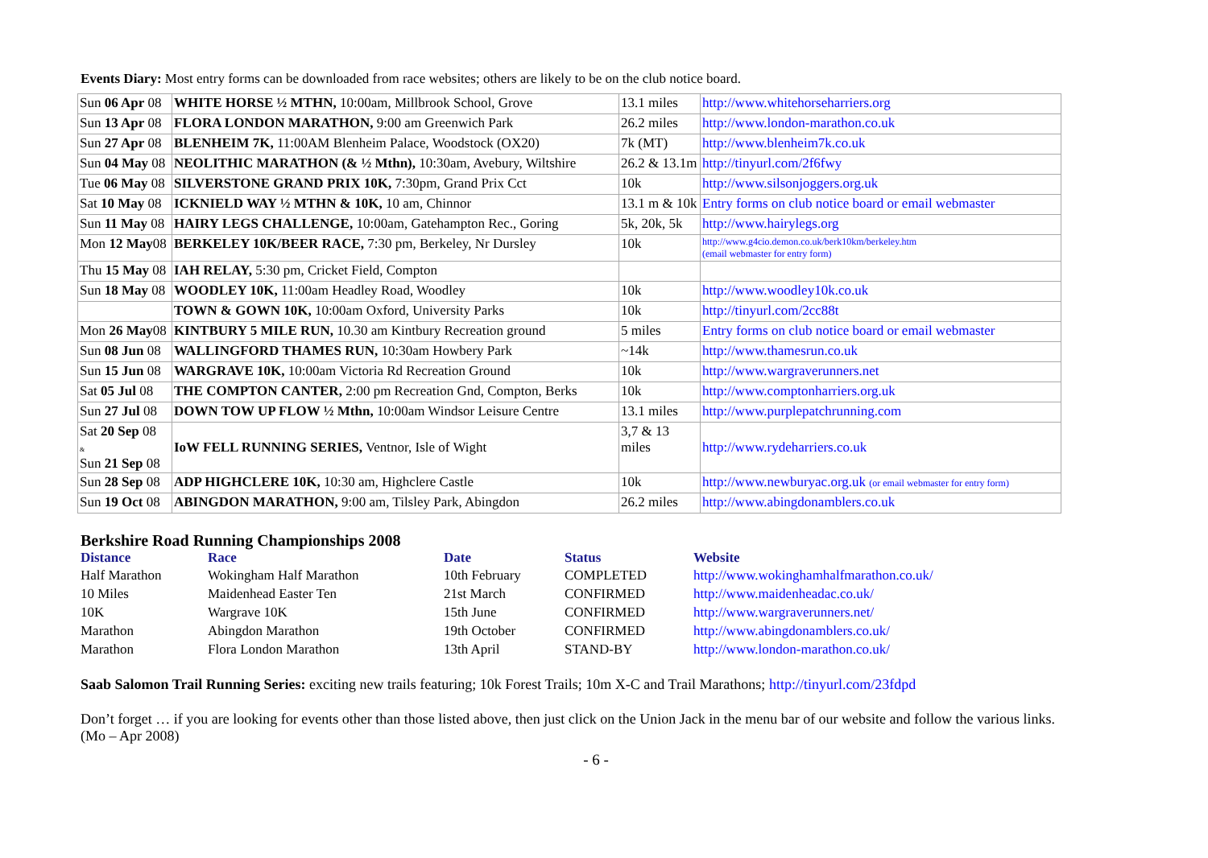Events Diary: Most entry forms can be downloaded from race websites; others are likely to be on the club notice board.
| Sun 06 Apr 08 | WHITE HORSE ½ MTHN, 10:00am, Millbrook School, Grove | 13.1 miles | http://www.whitehorseharriers.org |
| Sun 13 Apr 08 | FLORA LONDON MARATHON, 9:00 am Greenwich Park | 26.2 miles | http://www.london-marathon.co.uk |
| Sun 27 Apr 08 | BLENHEIM 7K, 11:00AM Blenheim Palace, Woodstock (OX20) | 7k (MT) | http://www.blenheim7k.co.uk |
| Sun 04 May 08 | NEOLITHIC MARATHON (& ½ Mthn), 10:30am, Avebury, Wiltshire | 26.2 & 13.1m | http://tinyurl.com/2f6fwy |
| Tue 06 May 08 | SILVERSTONE GRAND PRIX 10K, 7:30pm, Grand Prix Cct | 10k | http://www.silsonjoggers.org.uk |
| Sat 10 May 08 | ICKNIELD WAY ½ MTHN & 10K, 10 am, Chinnor | 13.1 m & 10k | Entry forms on club notice board or email webmaster |
| Sun 11 May 08 | HAIRY LEGS CHALLENGE, 10:00am, Gatehampton Rec., Goring | 5k, 20k, 5k | http://www.hairylegs.org |
| Mon 12 May 08 | BERKELEY 10K/BEER RACE, 7:30 pm, Berkeley, Nr Dursley | 10k | http://www.g4cio.demon.co.uk/berk10km/berkeley.htm (email webmaster for entry form) |
| Thu 15 May 08 | IAH RELAY, 5:30 pm, Cricket Field, Compton | | |
| Sun 18 May 08 | WOODLEY 10K, 11:00am Headley Road, Woodley | 10k | http://www.woodley10k.co.uk |
| | TOWN & GOWN 10K, 10:00am Oxford, University Parks | 10k | http://tinyurl.com/2cc88t |
| Mon 26 May 08 | KINTBURY 5 MILE RUN, 10.30 am Kintbury Recreation ground | 5 miles | Entry forms on club notice board or email webmaster |
| Sun 08 Jun 08 | WALLINGFORD THAMES RUN, 10:30am Howbery Park | ~14k | http://www.thamesrun.co.uk |
| Sun 15 Jun 08 | WARGRAVE 10K, 10:00am Victoria Rd Recreation Ground | 10k | http://www.wargraverunners.net |
| Sat 05 Jul 08 | THE COMPTON CANTER, 2:00 pm Recreation Gnd, Compton, Berks | 10k | http://www.comptonharriers.org.uk |
| Sun 27 Jul 08 | DOWN TOW UP FLOW ½ Mthn, 10:00am Windsor Leisure Centre | 13.1 miles | http://www.purplepatchrunning.com |
| Sat 20 Sep 08 & Sun 21 Sep 08 | IoW FELL RUNNING SERIES, Ventnor, Isle of Wight | 3,7 & 13 miles | http://www.rydeharriers.co.uk |
| Sun 28 Sep 08 | ADP HIGHCLERE 10K, 10:30 am, Highclere Castle | 10k | http://www.newburyac.org.uk (or email webmaster for entry form) |
| Sun 19 Oct 08 | ABINGDON MARATHON, 9:00 am, Tilsley Park, Abingdon | 26.2 miles | http://www.abingdonamblers.co.uk |
Berkshire Road Running Championships 2008
| Distance | Race | Date | Status | Website |
| --- | --- | --- | --- | --- |
| Half Marathon | Wokingham Half Marathon | 10th February | COMPLETED | http://www.wokinghamhalfmarathon.co.uk/ |
| 10 Miles | Maidenhead Easter Ten | 21st March | CONFIRMED | http://www.maidenheadac.co.uk/ |
| 10K | Wargrave 10K | 15th June | CONFIRMED | http://www.wargraverunners.net/ |
| Marathon | Abingdon Marathon | 19th October | CONFIRMED | http://www.abingdonamblers.co.uk/ |
| Marathon | Flora London Marathon | 13th April | STAND-BY | http://www.london-marathon.co.uk/ |
Saab Salomon Trail Running Series: exciting new trails featuring; 10k Forest Trails; 10m X-C and Trail Marathons; http://tinyurl.com/23fdpd
Don’t forget … if you are looking for events other than those listed above, then just click on the Union Jack in the menu bar of our website and follow the various links.
(Mo – Apr 2008)
- 6 -